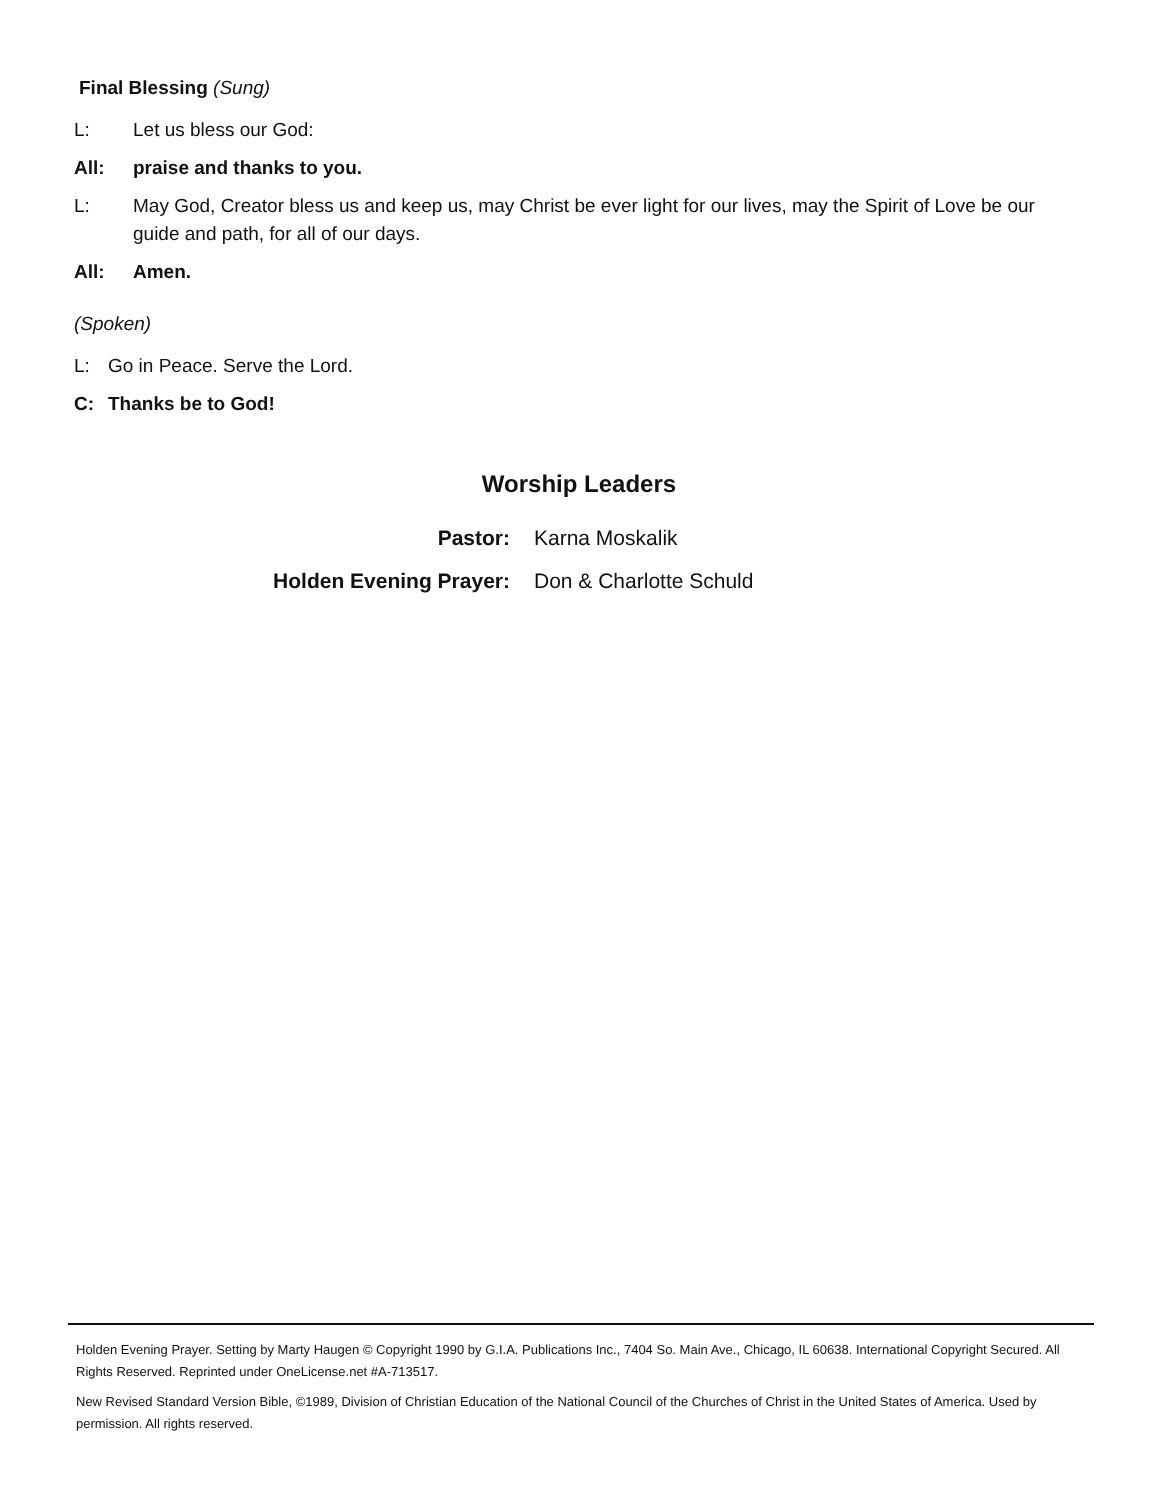Final Blessing (Sung)
L: Let us bless our God:
All: praise and thanks to you.
L: May God, Creator bless us and keep us, may Christ be ever light for our lives, may the Spirit of Love be our guide and path, for all of our days.
All: Amen.
(Spoken)
L: Go in Peace. Serve the Lord.
C: Thanks be to God!
Worship Leaders
Pastor: Karna Moskalik
Holden Evening Prayer: Don & Charlotte Schuld
Holden Evening Prayer. Setting by Marty Haugen © Copyright 1990 by G.I.A. Publications Inc., 7404 So. Main Ave., Chicago, IL 60638. International Copyright Secured. All Rights Reserved. Reprinted under OneLicense.net #A-713517.
New Revised Standard Version Bible, ©1989, Division of Christian Education of the National Council of the Churches of Christ in the United States of America. Used by permission. All rights reserved.